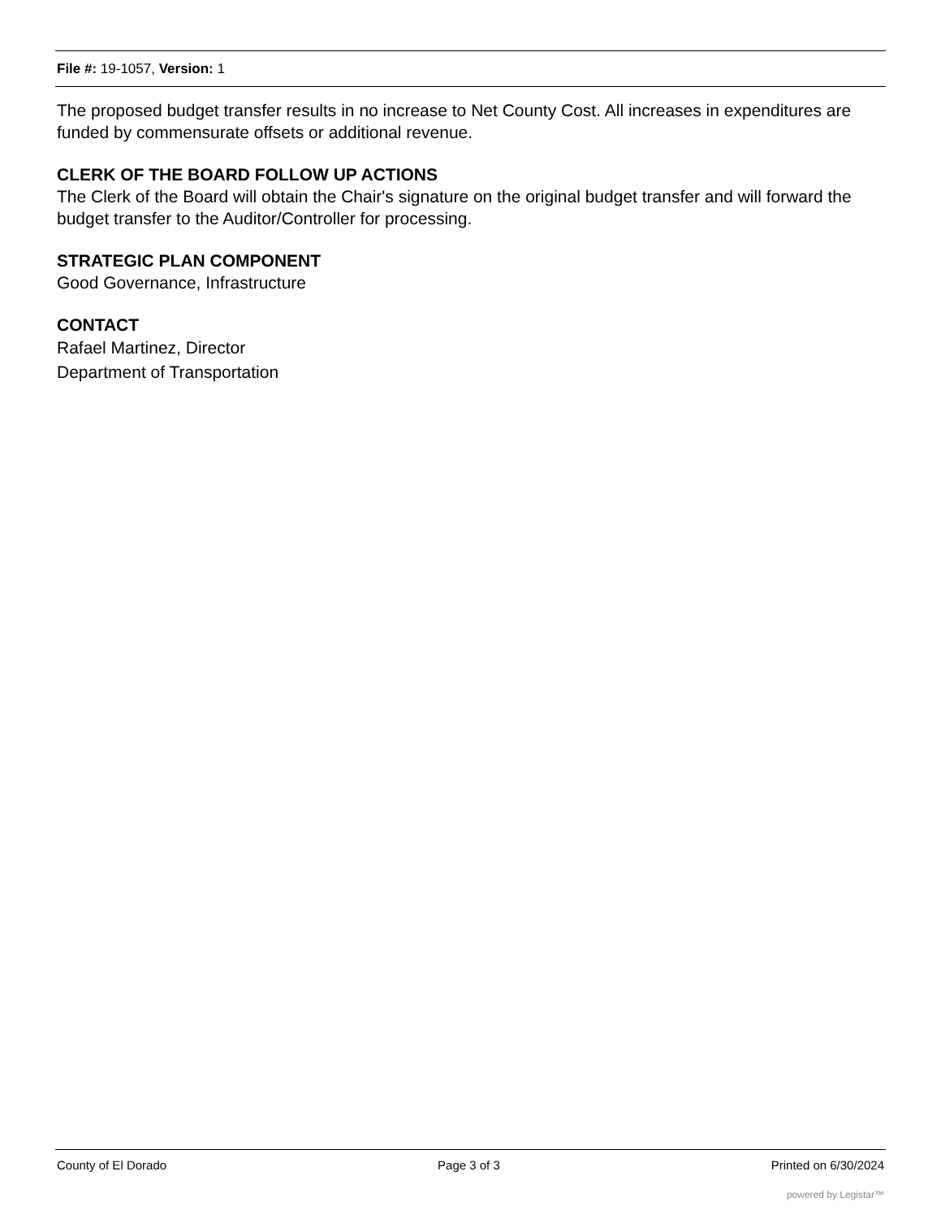File #: 19-1057, Version: 1
The proposed budget transfer results in no increase to Net County Cost. All increases in expenditures are funded by commensurate offsets or additional revenue.
CLERK OF THE BOARD FOLLOW UP ACTIONS
The Clerk of the Board will obtain the Chair's signature on the original budget transfer and will forward the budget transfer to the Auditor/Controller for processing.
STRATEGIC PLAN COMPONENT
Good Governance, Infrastructure
CONTACT
Rafael Martinez, Director
Department of Transportation
County of El Dorado Page 3 of 3 Printed on 6/30/2024
powered by Legistar™